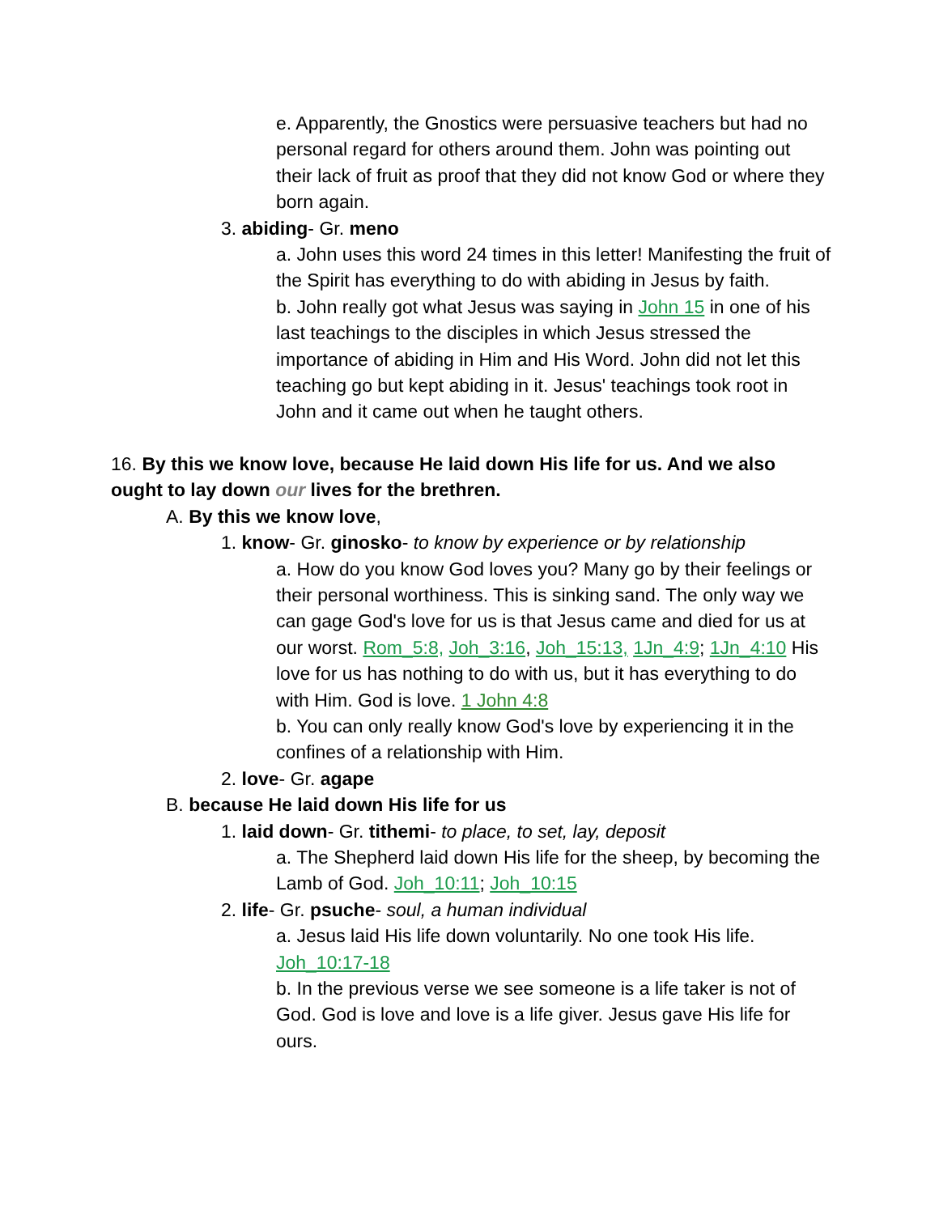e. Apparently, the Gnostics were persuasive teachers but had no personal regard for others around them. John was pointing out their lack of fruit as proof that they did not know God or where they born again.
3. abiding- Gr. meno
a. John uses this word 24 times in this letter! Manifesting the fruit of the Spirit has everything to do with abiding in Jesus by faith.
b. John really got what Jesus was saying in John 15 in one of his last teachings to the disciples in which Jesus stressed the importance of abiding in Him and His Word. John did not let this teaching go but kept abiding in it. Jesus' teachings took root in John and it came out when he taught others.
16. By this we know love, because He laid down His life for us. And we also ought to lay down our lives for the brethren.
A. By this we know love,
1. know- Gr. ginosko- to know by experience or by relationship
a. How do you know God loves you? Many go by their feelings or their personal worthiness. This is sinking sand. The only way we can gage God's love for us is that Jesus came and died for us at our worst. Rom_5:8, Joh_3:16, Joh_15:13, 1Jn_4:9; 1Jn_4:10 His love for us has nothing to do with us, but it has everything to do with Him. God is love. 1 John 4:8
b. You can only really know God's love by experiencing it in the confines of a relationship with Him.
2. love- Gr. agape
B. because He laid down His life for us
1. laid down- Gr. tithemi- to place, to set, lay, deposit
a. The Shepherd laid down His life for the sheep, by becoming the Lamb of God. Joh_10:11; Joh_10:15
2. life- Gr. psuche- soul, a human individual
a. Jesus laid His life down voluntarily. No one took His life. Joh_10:17-18
b. In the previous verse we see someone is a life taker is not of God. God is love and love is a life giver. Jesus gave His life for ours.